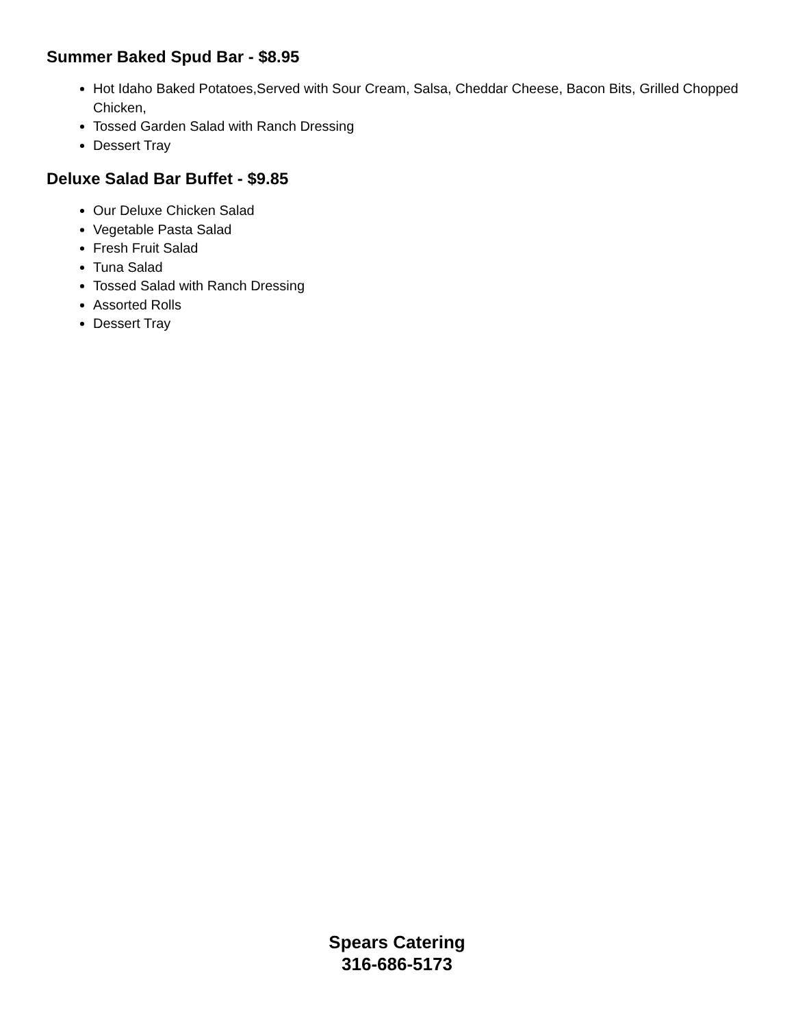Summer Baked Spud Bar - $8.95
Hot Idaho Baked Potatoes,Served with Sour Cream, Salsa, Cheddar Cheese, Bacon Bits, Grilled Chopped Chicken,
Tossed Garden Salad with Ranch Dressing
Dessert Tray
Deluxe Salad Bar Buffet - $9.85
Our Deluxe Chicken Salad
Vegetable Pasta Salad
Fresh Fruit Salad
Tuna Salad
Tossed Salad with Ranch Dressing
Assorted Rolls
Dessert Tray
Spears Catering
316-686-5173